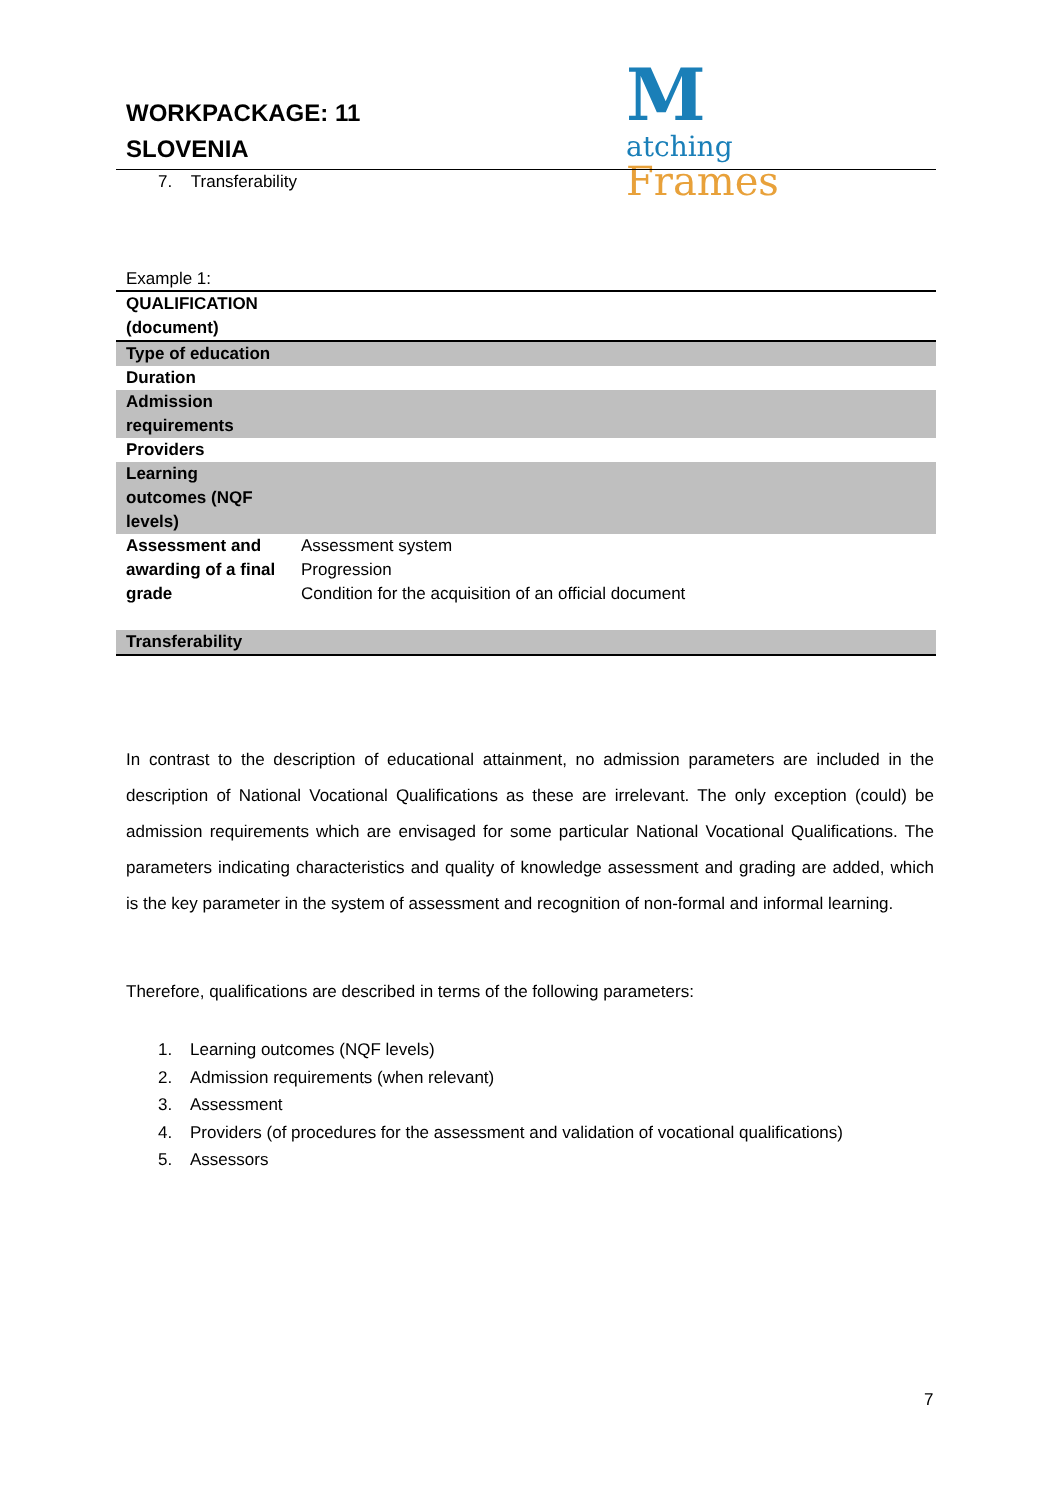WORKPACKAGE: 11
SLOVENIA
Matching
Frames
7. Transferability
Example 1:
| QUALIFICATION (document) | |
| Type of education | |
| Duration | |
| Admission requirements | |
| Providers | |
| Learning outcomes (NQF levels) | |
| Assessment and awarding of a final grade | Assessment system Progression Condition for the acquisition of an official document |
| Transferability | |
In contrast to the description of educational attainment, no admission parameters are included in the description of National Vocational Qualifications as these are irrelevant. The only exception (could) be admission requirements which are envisaged for some particular National Vocational Qualifications. The parameters indicating characteristics and quality of knowledge assessment and grading are added, which is the key parameter in the system of assessment and recognition of non-formal and informal learning.
Therefore, qualifications are described in terms of the following parameters:
1. Learning outcomes (NQF levels)
2. Admission requirements (when relevant)
3. Assessment
4. Providers (of procedures for the assessment and validation of vocational qualifications)
5. Assessors
7